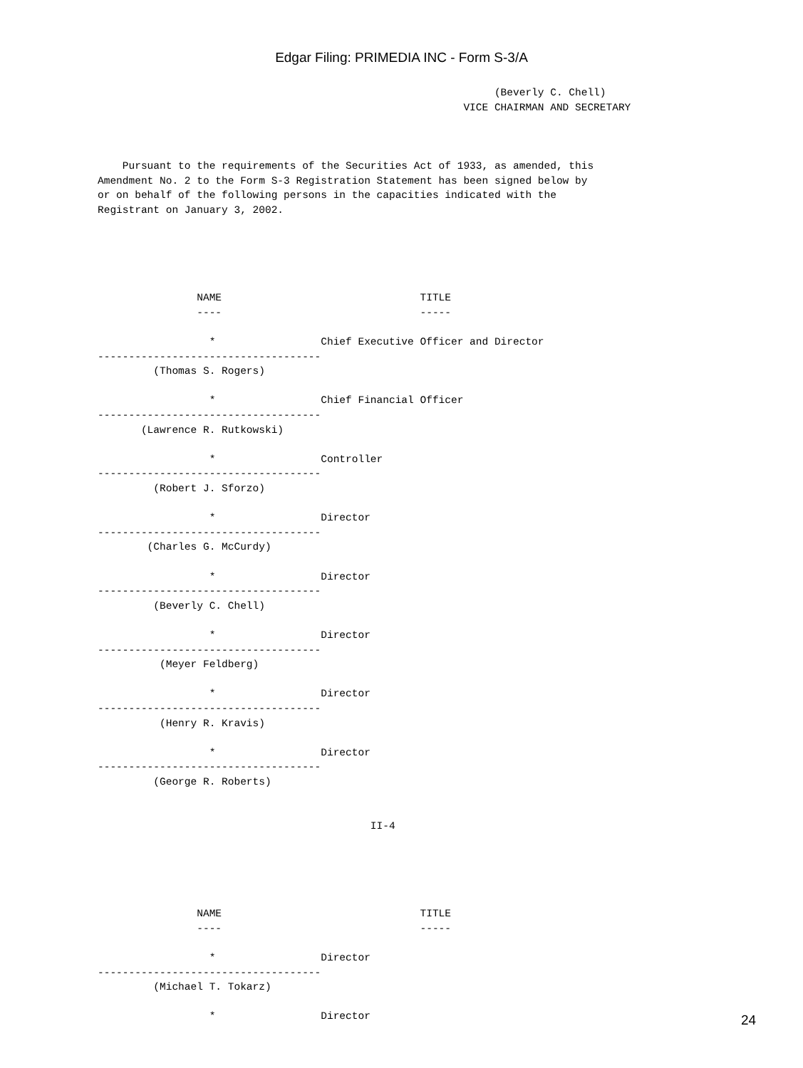Edgar Filing: PRIMEDIA INC - Form S-3/A
                                                                (Beverly C. Chell)
                                                           VICE CHAIRMAN AND SECRETARY



    Pursuant to the requirements of the Securities Act of 1933, as amended, this
Amendment No. 2 to the Form S-3 Registration Statement has been signed below by
or on behalf of the following persons in the capacities indicated with the
Registrant on January 3, 2002.





                NAME                                TITLE
                ----                                -----

                  *                 Chief Executive Officer and Director
------------------------------------
         (Thomas S. Rogers)

                  *                 Chief Financial Officer
------------------------------------
       (Lawrence R. Rutkowski)

                  *                 Controller
------------------------------------
         (Robert J. Sforzo)

                  *                 Director
------------------------------------
        (Charles G. McCurdy)

                  *                 Director
------------------------------------
         (Beverly C. Chell)

                  *                 Director
------------------------------------
          (Meyer Feldberg)

                  *                 Director
------------------------------------
          (Henry R. Kravis)

                  *                 Director
------------------------------------
         (George R. Roberts)


                                            II-4





                NAME                                TITLE
                ----                                -----

                  *                 Director
------------------------------------
         (Michael T. Tokarz)

                  *                 Director
24